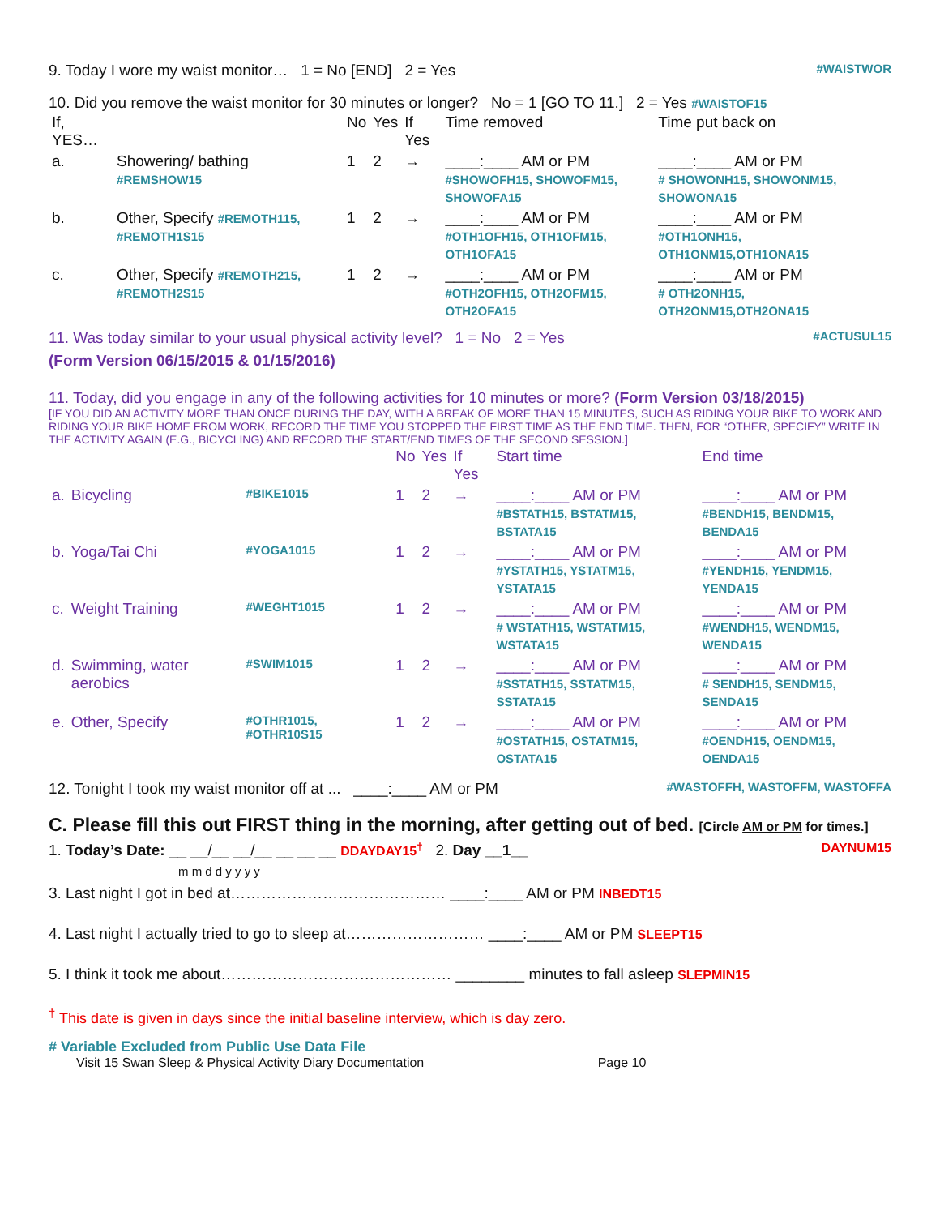9. Today I wore my waist monitor… 1 = No [END] 2 = Yes #WAISTWOR
10. Did you remove the waist monitor for 30 minutes or longer? No = 1 [GO TO 11.] 2 = Yes #WAISTOF15
| If, YES… | | No | Yes | If Yes | Time removed | Time put back on |
| --- | --- | --- | --- | --- | --- | --- |
| a. | Showering/ bathing #REMSHOW15 | 1 | 2 | → | ____:____ AM or PM #SHOWOFH15, SHOWOFM15, SHOWOFA15 | ____:____ AM or PM # SHOWONH15, SHOWONM15, SHOWONA15 |
| b. | Other, Specify #REMOTH115, #REMOTH1S15 | 1 | 2 | → | ____:____ AM or PM #OTH1OFH15, OTH1OFM15, OTH1OFA15 | ____:____ AM or PM #OTH1ONH15, OTH1ONM15,OTH1ONA15 |
| c. | Other, Specify #REMOTH215, #REMOTH2S15 | 1 | 2 | → | ____:____ AM or PM #OTH2OFH15, OTH2OFM15, OTH2OFA15 | ____:____ AM or PM # OTH2ONH15, OTH2ONM15,OTH2ONA15 |
11. Was today similar to your usual physical activity level? 1 = No 2 = Yes #ACTUSUL15
(Form Version 06/15/2015 & 01/15/2016)
11. Today, did you engage in any of the following activities for 10 minutes or more? (Form Version 03/18/2015)
[IF YOU DID AN ACTIVITY MORE THAN ONCE DURING THE DAY, WITH A BREAK OF MORE THAN 15 MINUTES, SUCH AS RIDING YOUR BIKE TO WORK AND RIDING YOUR BIKE HOME FROM WORK, RECORD THE TIME YOU STOPPED THE FIRST TIME AS THE END TIME. THEN, FOR “OTHER, SPECIFY” WRITE IN THE ACTIVITY AGAIN (E.G., BICYCLING) AND RECORD THE START/END TIMES OF THE SECOND SESSION.]
| | | | No | Yes | If Yes | Start time | End time |
| --- | --- | --- | --- | --- | --- | --- | --- |
| a. | Bicycling | #BIKE1015 | 1 | 2 | → | ____:____ AM or PM #BSTATH15, BSTATM15, BSTATA15 | ____:____ AM or PM #BENDH15, BENDM15, BENDA15 |
| b. | Yoga/Tai Chi | #YOGA1015 | 1 | 2 | → | ____:____ AM or PM #YSTATH15, YSTATM15, YSTATA15 | ____:____ AM or PM #YENDH15, YENDM15, YENDA15 |
| c. | Weight Training | #WEGHT1015 | 1 | 2 | → | ____:____ AM or PM # WSTATH15, WSTATM15, WSTATA15 | ____:____ AM or PM #WENDH15, WENDM15, WENDA15 |
| d. | Swimming, water aerobics | #SWIM1015 | 1 | 2 | → | ____:____ AM or PM #SSTATH15, SSTATM15, SSTATA15 | ____:____ AM or PM # SENDH15, SENDM15, SENDA15 |
| e. | Other, Specify | #OTHR1015, #OTHR10S15 | 1 | 2 | → | ____:____ AM or PM #OSTATH15, OSTATM15, OSTATA15 | ____:____ AM or PM #OENDH15, OENDM15, OENDA15 |
12. Tonight I took my waist monitor off at ... ____:____ AM or PM #WASTOFFH, WASTOFFM, WASTOFFA
C. Please fill this out FIRST thing in the morning, after getting out of bed. [Circle AM or PM for times.]
1. Today’s Date: __ __/__ __/__ __ __ __ DDAYDAY15<sup>†</sup> 2. Day __1__ DAYNUM15
m m d d y y y y
3. Last night I got in bed at…………………………………… ____:____ AM or PM INBEDT15
4. Last night I actually tried to go to sleep at……………………… ____:____ AM or PM SLEEPT15
5. I think it took me about……………………………………… ________ minutes to fall asleep SLEPMIN15
<sup>†</sup> This date is given in days since the initial baseline interview, which is day zero.
# Variable Excluded from Public Use Data File
Visit 15 Swan Sleep & Physical Activity Diary Documentation Page 10